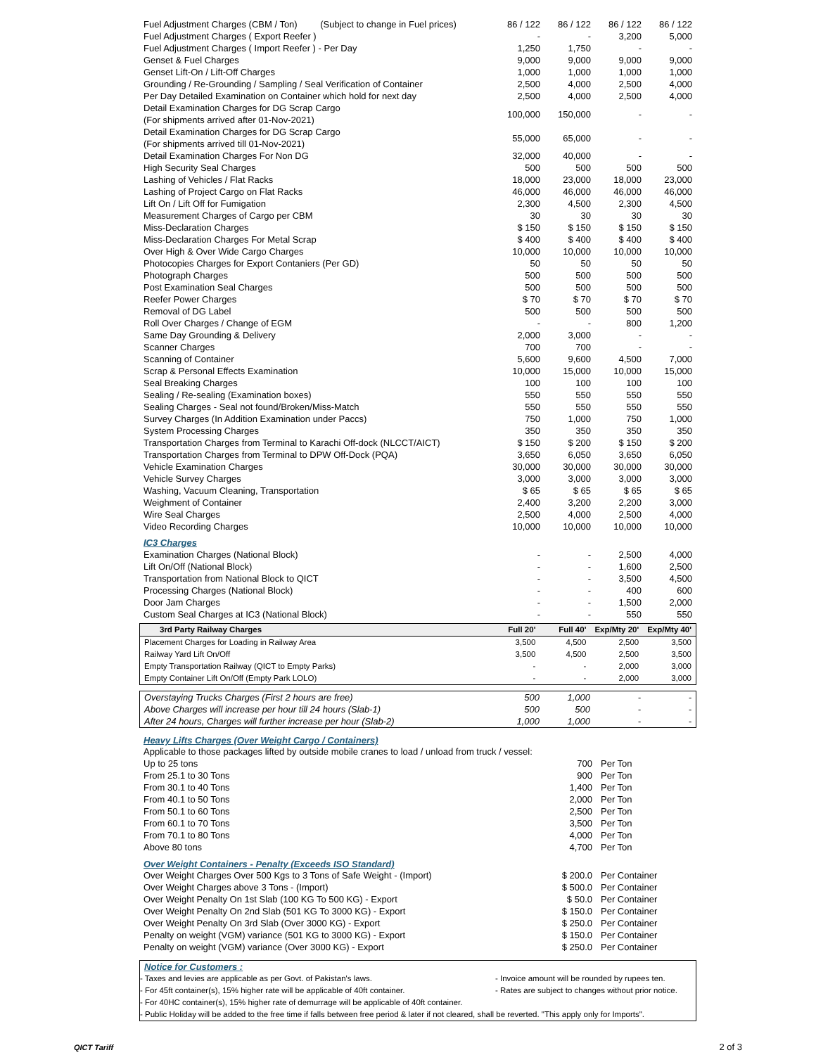| Fuel Adjustment Charges (CBM / Ton) (Subject to change in Fuel prices) | 86 / 122 | 86 / 122 | 86 / 122 | 86 / 122 |
| Fuel Adjustment Charges ( Export Reefer ) | - | - | 3,200 | 5,000 |
| Fuel Adjustment Charges ( Import Reefer ) - Per Day | 1,250 | 1,750 | - | - |
| Genset & Fuel Charges | 9,000 | 9,000 | 9,000 | 9,000 |
| Genset Lift-On / Lift-Off Charges | 1,000 | 1,000 | 1,000 | 1,000 |
| Grounding / Re-Grounding / Sampling / Seal Verification of Container | 2,500 | 4,000 | 2,500 | 4,000 |
| Per Day Detailed Examination on Container which hold for next day | 2,500 | 4,000 | 2,500 | 4,000 |
| Detail Examination Charges for DG Scrap Cargo (For shipments arrived after 01-Nov-2021) | 100,000 | 150,000 | - | - |
| Detail Examination Charges for DG Scrap Cargo (For shipments arrived till 01-Nov-2021) | 55,000 | 65,000 | - | - |
| Detail Examination Charges For Non DG | 32,000 | 40,000 | - | - |
| High Security Seal Charges | 500 | 500 | 500 | 500 |
| Lashing of Vehicles / Flat Racks | 18,000 | 23,000 | 18,000 | 23,000 |
| Lashing of Project Cargo on Flat Racks | 46,000 | 46,000 | 46,000 | 46,000 |
| Lift On / Lift Off for Fumigation | 2,300 | 4,500 | 2,300 | 4,500 |
| Measurement Charges of Cargo per CBM | 30 | 30 | 30 | 30 |
| Miss-Declaration Charges | $ 150 | $ 150 | $ 150 | $ 150 |
| Miss-Declaration Charges For Metal Scrap | $ 400 | $ 400 | $ 400 | $ 400 |
| Over High & Over Wide Cargo Charges | 10,000 | 10,000 | 10,000 | 10,000 |
| Photocopies Charges for Export Contaniers (Per GD) | 50 | 50 | 50 | 50 |
| Photograph Charges | 500 | 500 | 500 | 500 |
| Post Examination Seal Charges | 500 | 500 | 500 | 500 |
| Reefer Power Charges | $ 70 | $ 70 | $ 70 | $ 70 |
| Removal of DG Label | 500 | 500 | 500 | 500 |
| Roll Over Charges / Change of EGM | - | - | 800 | 1,200 |
| Same Day Grounding & Delivery | 2,000 | 3,000 | - | - |
| Scanner Charges | 700 | 700 | - | - |
| Scanning of Container | 5,600 | 9,600 | 4,500 | 7,000 |
| Scrap & Personal Effects Examination | 10,000 | 15,000 | 10,000 | 15,000 |
| Seal Breaking Charges | 100 | 100 | 100 | 100 |
| Sealing / Re-sealing (Examination boxes) | 550 | 550 | 550 | 550 |
| Sealing Charges - Seal not found/Broken/Miss-Match | 550 | 550 | 550 | 550 |
| Survey Charges (In Addition Examination under Paccs) | 750 | 1,000 | 750 | 1,000 |
| System Processing Charges | 350 | 350 | 350 | 350 |
| Transportation Charges from Terminal to Karachi Off-dock (NLCCT/AICT) | $ 150 | $ 200 | $ 150 | $ 200 |
| Transportation Charges from Terminal to DPW Off-Dock (PQA) | 3,650 | 6,050 | 3,650 | 6,050 |
| Vehicle Examination Charges | 30,000 | 30,000 | 30,000 | 30,000 |
| Vehicle Survey Charges | 3,000 | 3,000 | 3,000 | 3,000 |
| Washing, Vacuum Cleaning, Transportation | $ 65 | $ 65 | $ 65 | $ 65 |
| Weighment of Container | 2,400 | 3,200 | 2,200 | 3,000 |
| Wire Seal Charges | 2,500 | 4,000 | 2,500 | 4,000 |
| Video Recording Charges | 10,000 | 10,000 | 10,000 | 10,000 |
| IC3 Charges | | | | |
| Examination Charges (National Block) | - | - | 2,500 | 4,000 |
| Lift On/Off (National Block) | - | - | 1,600 | 2,500 |
| Transportation from National Block to QICT | - | - | 3,500 | 4,500 |
| Processing Charges (National Block) | - | - | 400 | 600 |
| Door Jam Charges | - | - | 1,500 | 2,000 |
| Custom Seal Charges at IC3 (National Block) | - | - | 550 | 550 |
| 3rd Party Railway Charges | Full 20' | Full 40' | Exp/Mty 20' | Exp/Mty 40' |
| --- | --- | --- | --- | --- |
| Placement Charges for Loading in Railway Area | 3,500 | 4,500 | 2,500 | 3,500 |
| Railway Yard Lift On/Off | 3,500 | 4,500 | 2,500 | 3,500 |
| Empty Transportation Railway (QICT to Empty Parks) | - | - | 2,000 | 3,000 |
| Empty Container Lift On/Off (Empty Park LOLO) | - | - | 2,000 | 3,000 |
| Overstaying Trucks Charges (First 2 hours are free) | 500 | 1,000 | - | - |
| Above Charges will increase per hour till 24 hours (Slab-1) | 500 | 500 | - | - |
| After 24 hours, Charges will further increase per hour (Slab-2) | 1,000 | 1,000 | - | - |
Heavy Lifts Charges (Over Weight Cargo / Containers)
Applicable to those packages lifted by outside mobile cranes to load / unload from truck / vessel:
| Up to 25 tons | 700 | Per Ton |
| From 25.1 to 30 Tons | 900 | Per Ton |
| From 30.1 to 40 Tons | 1,400 | Per Ton |
| From 40.1 to 50 Tons | 2,000 | Per Ton |
| From 50.1 to 60 Tons | 2,500 | Per Ton |
| From 60.1 to 70 Tons | 3,500 | Per Ton |
| From 70.1 to 80 Tons | 4,000 | Per Ton |
| Above 80 tons | 4,700 | Per Ton |
Over Weight Containers - Penalty (Exceeds ISO Standard)
| Over Weight Charges Over 500 Kgs to 3 Tons of Safe Weight - (Import) | $ 200.0 | Per Container |
| Over Weight Charges above 3 Tons - (Import) | $ 500.0 | Per Container |
| Over Weight Penalty On 1st Slab (100 KG To 500 KG) - Export | $ 50.0 | Per Container |
| Over Weight Penalty On 2nd Slab (501 KG To 3000 KG) - Export | $ 150.0 | Per Container |
| Over Weight Penalty On 3rd Slab (Over 3000 KG) - Export | $ 250.0 | Per Container |
| Penalty on weight (VGM) variance (501 KG to 3000 KG) - Export | $ 150.0 | Per Container |
| Penalty on weight (VGM) variance (Over 3000 KG) - Export | $ 250.0 | Per Container |
Notice for Customers :
- Taxes and levies are applicable as per Govt. of Pakistan's laws. - Invoice amount will be rounded by rupees ten.
- For 45ft container(s), 15% higher rate will be applicable of 40ft container.
- Rates are subject to changes without prior notice.
- For 40HC container(s), 15% higher rate of demurrage will be applicable of 40ft container.
- Public Holiday will be added to the free time if falls between free period & later if not cleared, shall be reverted. "This apply only for Imports".
QICT Tariff 2 of 3